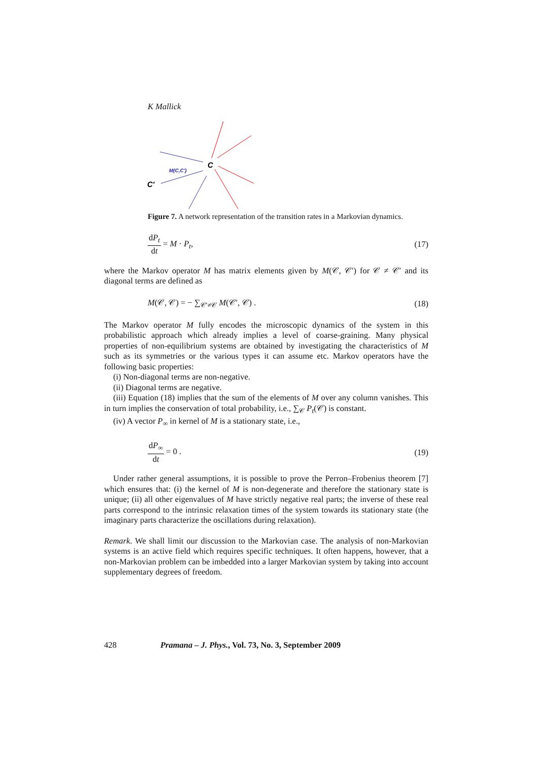K Mallick
C
M(C,C')
C'
Figure 7. A network representation of the transition rates in a Markovian dynamics.
dP<sub>t</sub> dt = M · P<sub>t</sub>, (17)
where the Markov operator M has matrix elements given by M(𝒞, 𝒞′) for 𝒞 ≠ 𝒞′ and its diagonal terms are defined as
M(𝒞, 𝒞) = − ∑<sub>𝒞′≠𝒞</sub> M(𝒞′, 𝒞) . (18)
The Markov operator M fully encodes the microscopic dynamics of the system in this probabilistic approach which already implies a level of coarse-graining. Many physical properties of non-equilibrium systems are obtained by investigating the characteristics of M such as its symmetries or the various types it can assume etc. Markov operators have the following basic properties:
(i) Non-diagonal terms are non-negative.
(ii) Diagonal terms are negative.
(iii) Equation (18) implies that the sum of the elements of M over any column vanishes. This in turn implies the conservation of total probability, i.e., ∑<sub>𝒞</sub> P<sub>t</sub>(𝒞) is constant.
(iv) A vector P<sub>∞</sub> in kernel of M is a stationary state, i.e.,
dP<sub>∞</sub> dt = 0 . (19)
Under rather general assumptions, it is possible to prove the Perron–Frobenius theorem [7] which ensures that: (i) the kernel of M is non-degenerate and therefore the stationary state is unique; (ii) all other eigenvalues of M have strictly negative real parts; the inverse of these real parts correspond to the intrinsic relaxation times of the system towards its stationary state (the imaginary parts characterize the oscillations during relaxation).
Remark. We shall limit our discussion to the Markovian case. The analysis of non-Markovian systems is an active field which requires specific techniques. It often happens, however, that a non-Markovian problem can be imbedded into a larger Markovian system by taking into account supplementary degrees of freedom.
428 Pramana – J. Phys., Vol. 73, No. 3, September 2009